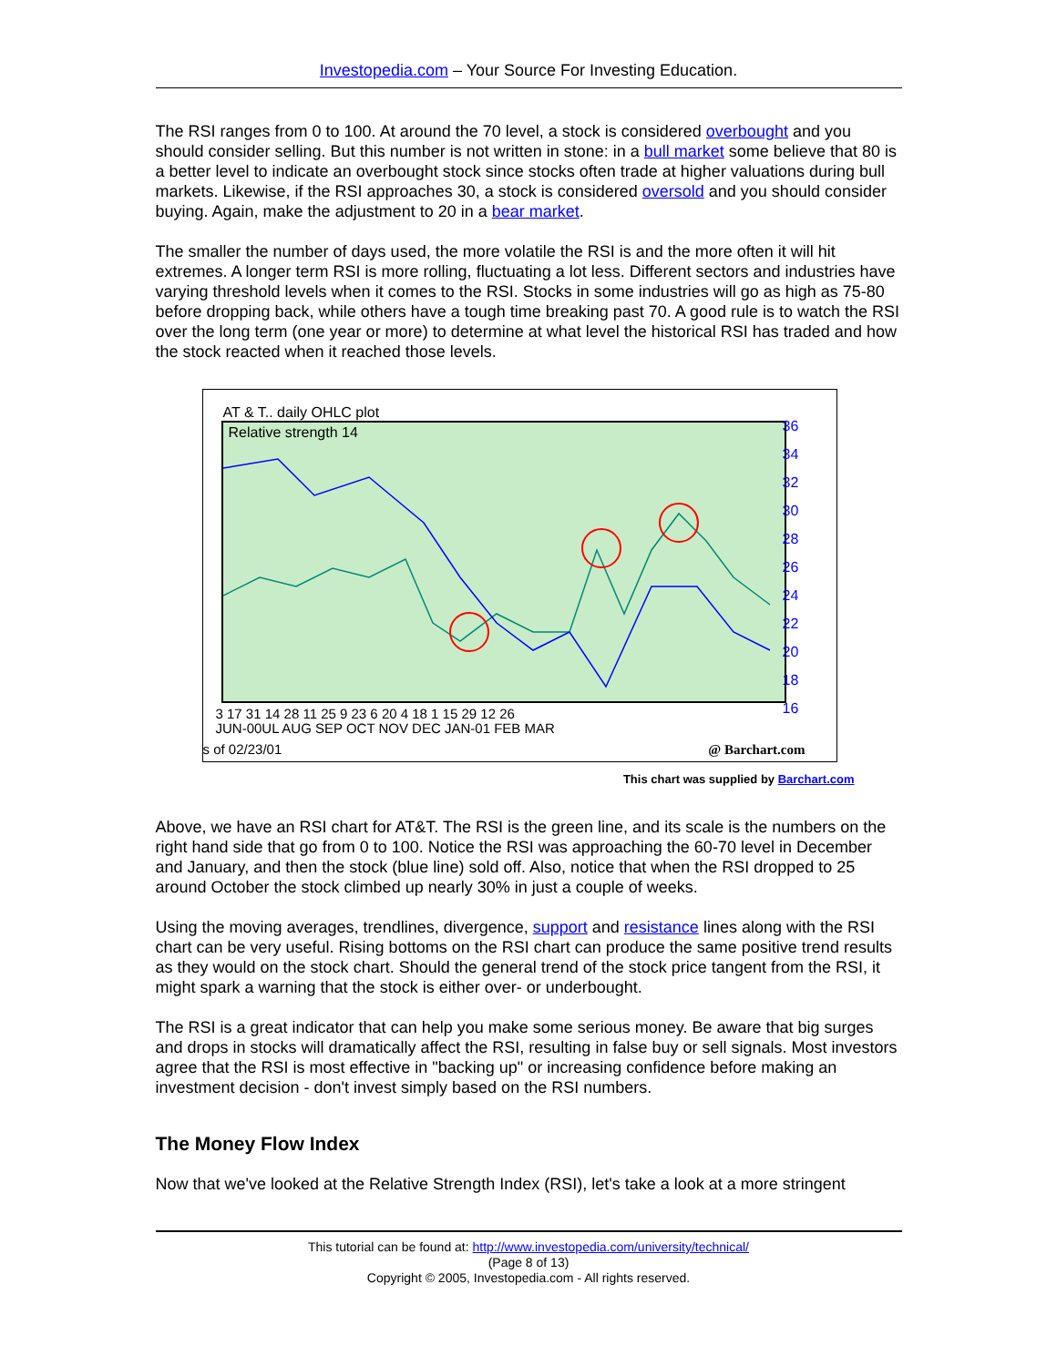Investopedia.com – Your Source For Investing Education.
The RSI ranges from 0 to 100. At around the 70 level, a stock is considered overbought and you should consider selling. But this number is not written in stone: in a bull market some believe that 80 is a better level to indicate an overbought stock since stocks often trade at higher valuations during bull markets. Likewise, if the RSI approaches 30, a stock is considered oversold and you should consider buying. Again, make the adjustment to 20 in a bear market.
The smaller the number of days used, the more volatile the RSI is and the more often it will hit extremes. A longer term RSI is more rolling, fluctuating a lot less. Different sectors and industries have varying threshold levels when it comes to the RSI. Stocks in some industries will go as high as 75-80 before dropping back, while others have a tough time breaking past 70. A good rule is to watch the RSI over the long term (one year or more) to determine at what level the historical RSI has traded and how the stock reacted when it reached those levels.
AT & T.. daily OHLC plot
Relative strength 14
36
34
32
30
28
26
24
22
20
18
16
3 17 31 14 28 11 25 9 23 6 20 4 18 1 15 29 12 26
JUN-00UL AUG SEP OCT NOV DEC JAN-01 FEB MAR
s of 02/23/01 @ Barchart.com
This chart was supplied by Barchart.com
Above, we have an RSI chart for AT&T. The RSI is the green line, and its scale is the numbers on the right hand side that go from 0 to 100. Notice the RSI was approaching the 60-70 level in December and January, and then the stock (blue line) sold off. Also, notice that when the RSI dropped to 25 around October the stock climbed up nearly 30% in just a couple of weeks.
Using the moving averages, trendlines, divergence, support and resistance lines along with the RSI chart can be very useful. Rising bottoms on the RSI chart can produce the same positive trend results as they would on the stock chart. Should the general trend of the stock price tangent from the RSI, it might spark a warning that the stock is either over- or underbought.
The RSI is a great indicator that can help you make some serious money. Be aware that big surges and drops in stocks will dramatically affect the RSI, resulting in false buy or sell signals. Most investors agree that the RSI is most effective in "backing up" or increasing confidence before making an investment decision - don't invest simply based on the RSI numbers.
The Money Flow Index
Now that we've looked at the Relative Strength Index (RSI), let's take a look at a more stringent
This tutorial can be found at: http://www.investopedia.com/university/technical/
(Page 8 of 13)
Copyright © 2005, Investopedia.com - All rights reserved.